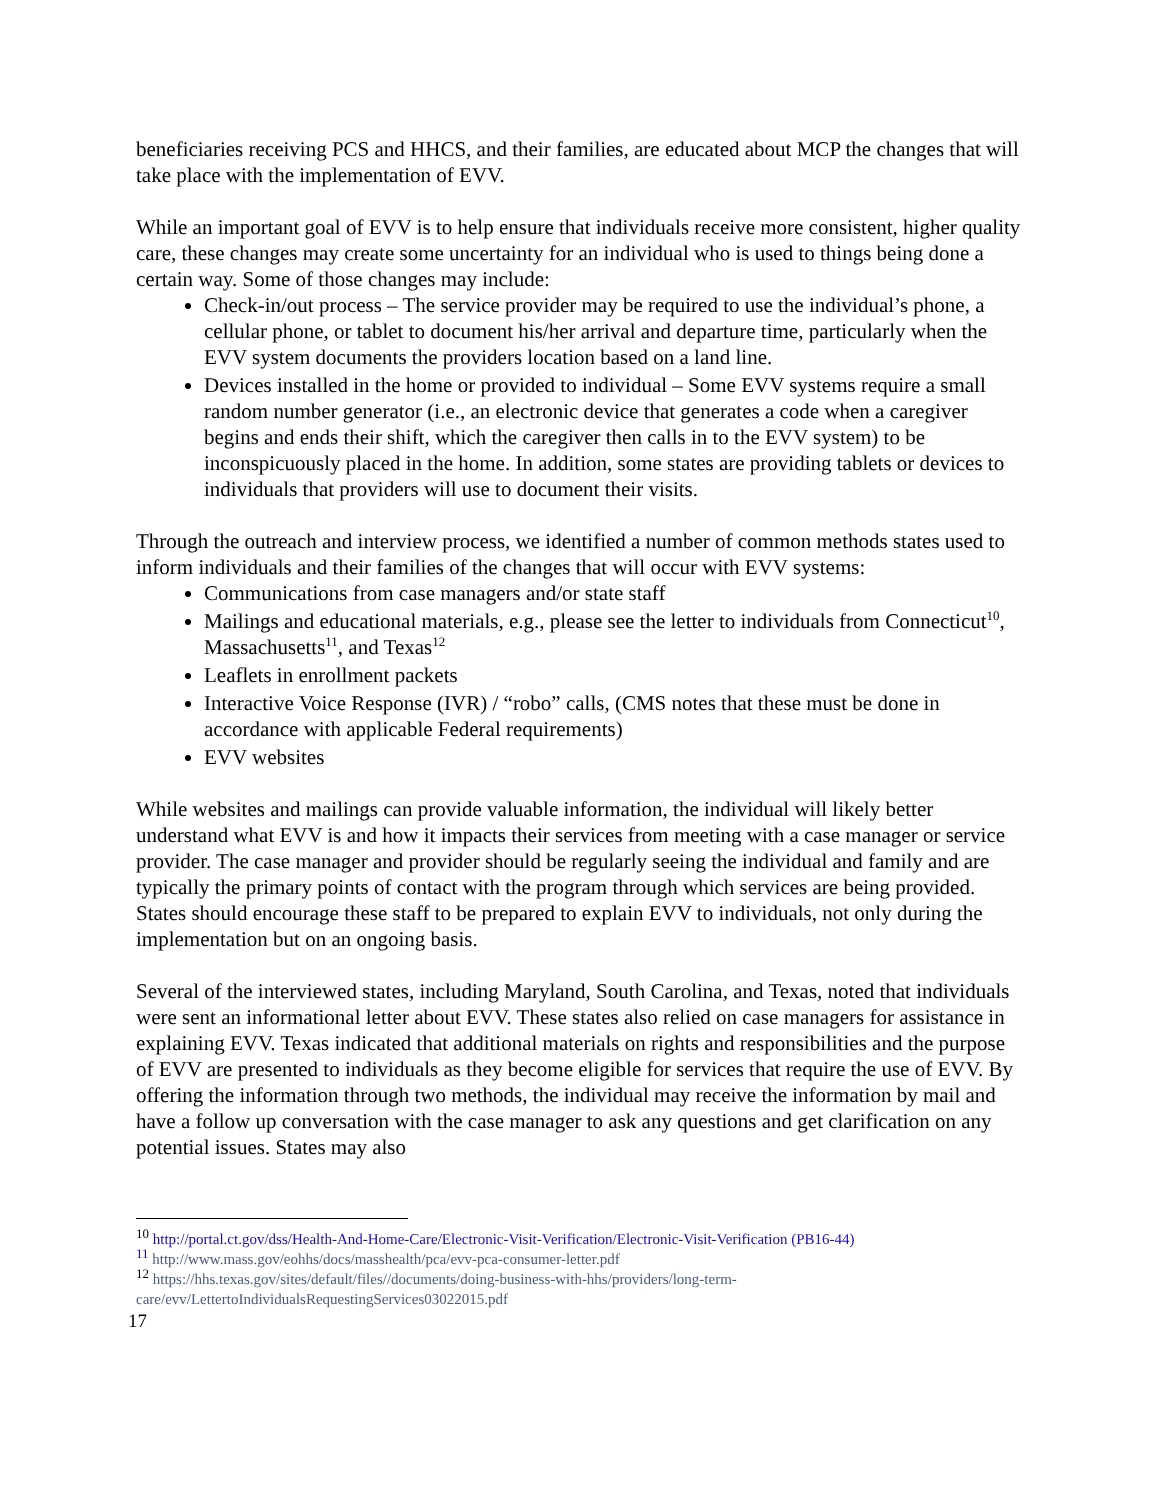beneficiaries receiving PCS and HHCS, and their families, are educated about MCP the changes that will take place with the implementation of EVV.
While an important goal of EVV is to help ensure that individuals receive more consistent, higher quality care, these changes may create some uncertainty for an individual who is used to things being done a certain way. Some of those changes may include:
Check-in/out process – The service provider may be required to use the individual’s phone, a cellular phone, or tablet to document his/her arrival and departure time, particularly when the EVV system documents the providers location based on a land line.
Devices installed in the home or provided to individual – Some EVV systems require a small random number generator (i.e., an electronic device that generates a code when a caregiver begins and ends their shift, which the caregiver then calls in to the EVV system) to be inconspicuously placed in the home. In addition, some states are providing tablets or devices to individuals that providers will use to document their visits.
Through the outreach and interview process, we identified a number of common methods states used to inform individuals and their families of the changes that will occur with EVV systems:
Communications from case managers and/or state staff
Mailings and educational materials, e.g., please see the letter to individuals from Connecticut<sup>10</sup>, Massachusetts<sup>11</sup>, and Texas<sup>12</sup>
Leaflets in enrollment packets
Interactive Voice Response (IVR) / “robo” calls, (CMS notes that these must be done in accordance with applicable Federal requirements)
EVV websites
While websites and mailings can provide valuable information, the individual will likely better understand what EVV is and how it impacts their services from meeting with a case manager or service provider. The case manager and provider should be regularly seeing the individual and family and are typically the primary points of contact with the program through which services are being provided. States should encourage these staff to be prepared to explain EVV to individuals, not only during the implementation but on an ongoing basis.
Several of the interviewed states, including Maryland, South Carolina, and Texas, noted that individuals were sent an informational letter about EVV. These states also relied on case managers for assistance in explaining EVV. Texas indicated that additional materials on rights and responsibilities and the purpose of EVV are presented to individuals as they become eligible for services that require the use of EVV. By offering the information through two methods, the individual may receive the information by mail and have a follow up conversation with the case manager to ask any questions and get clarification on any potential issues. States may also
<sup>10</sup> http://portal.ct.gov/dss/Health-And-Home-Care/Electronic-Visit-Verification/Electronic-Visit-Verification (PB16-44)
<sup>11</sup> http://www.mass.gov/eohhs/docs/masshealth/pca/evv-pca-consumer-letter.pdf
<sup>12</sup> https://hhs.texas.gov/sites/default/files//documents/doing-business-with-hhs/providers/long-term-care/evv/LettertoIndividualsRequestingServices03022015.pdf
17